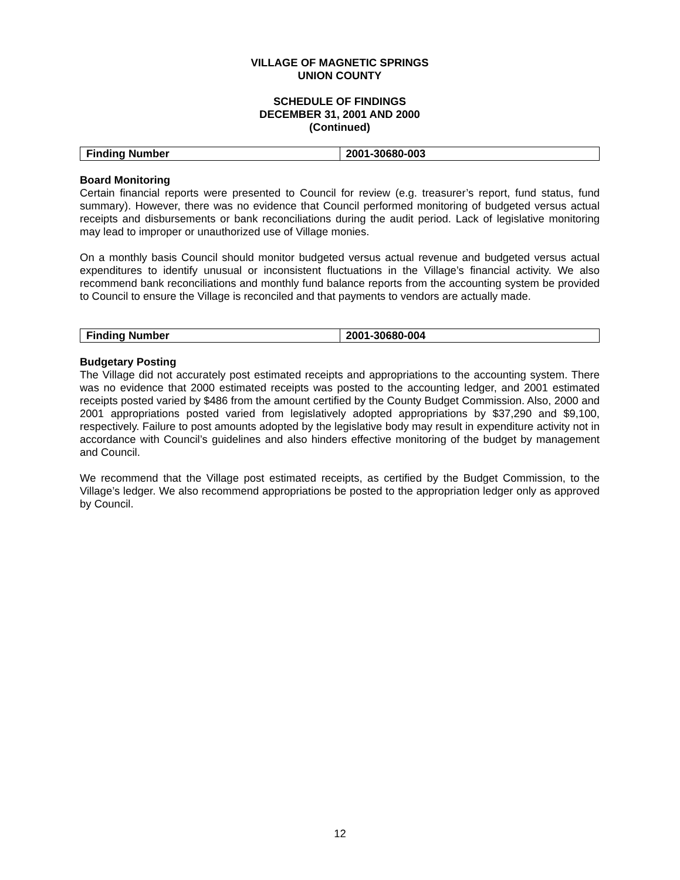VILLAGE OF MAGNETIC SPRINGS
UNION COUNTY
SCHEDULE OF FINDINGS
DECEMBER 31, 2001 AND 2000
(Continued)
| Finding Number | 2001-30680-003 |
Board Monitoring
Certain financial reports were presented to Council for review (e.g. treasurer’s report, fund status, fund summary). However, there was no evidence that Council performed monitoring of budgeted versus actual receipts and disbursements or bank reconciliations during the audit period. Lack of legislative monitoring may lead to improper or unauthorized use of Village monies.
On a monthly basis Council should monitor budgeted versus actual revenue and budgeted versus actual expenditures to identify unusual or inconsistent fluctuations in the Village’s financial activity. We also recommend bank reconciliations and monthly fund balance reports from the accounting system be provided to Council to ensure the Village is reconciled and that payments to vendors are actually made.
| Finding Number | 2001-30680-004 |
Budgetary Posting
The Village did not accurately post estimated receipts and appropriations to the accounting system. There was no evidence that 2000 estimated receipts was posted to the accounting ledger, and 2001 estimated receipts posted varied by $486 from the amount certified by the County Budget Commission. Also, 2000 and 2001 appropriations posted varied from legislatively adopted appropriations by $37,290 and $9,100, respectively. Failure to post amounts adopted by the legislative body may result in expenditure activity not in accordance with Council’s guidelines and also hinders effective monitoring of the budget by management and Council.
We recommend that the Village post estimated receipts, as certified by the Budget Commission, to the Village’s ledger. We also recommend appropriations be posted to the appropriation ledger only as approved by Council.
12